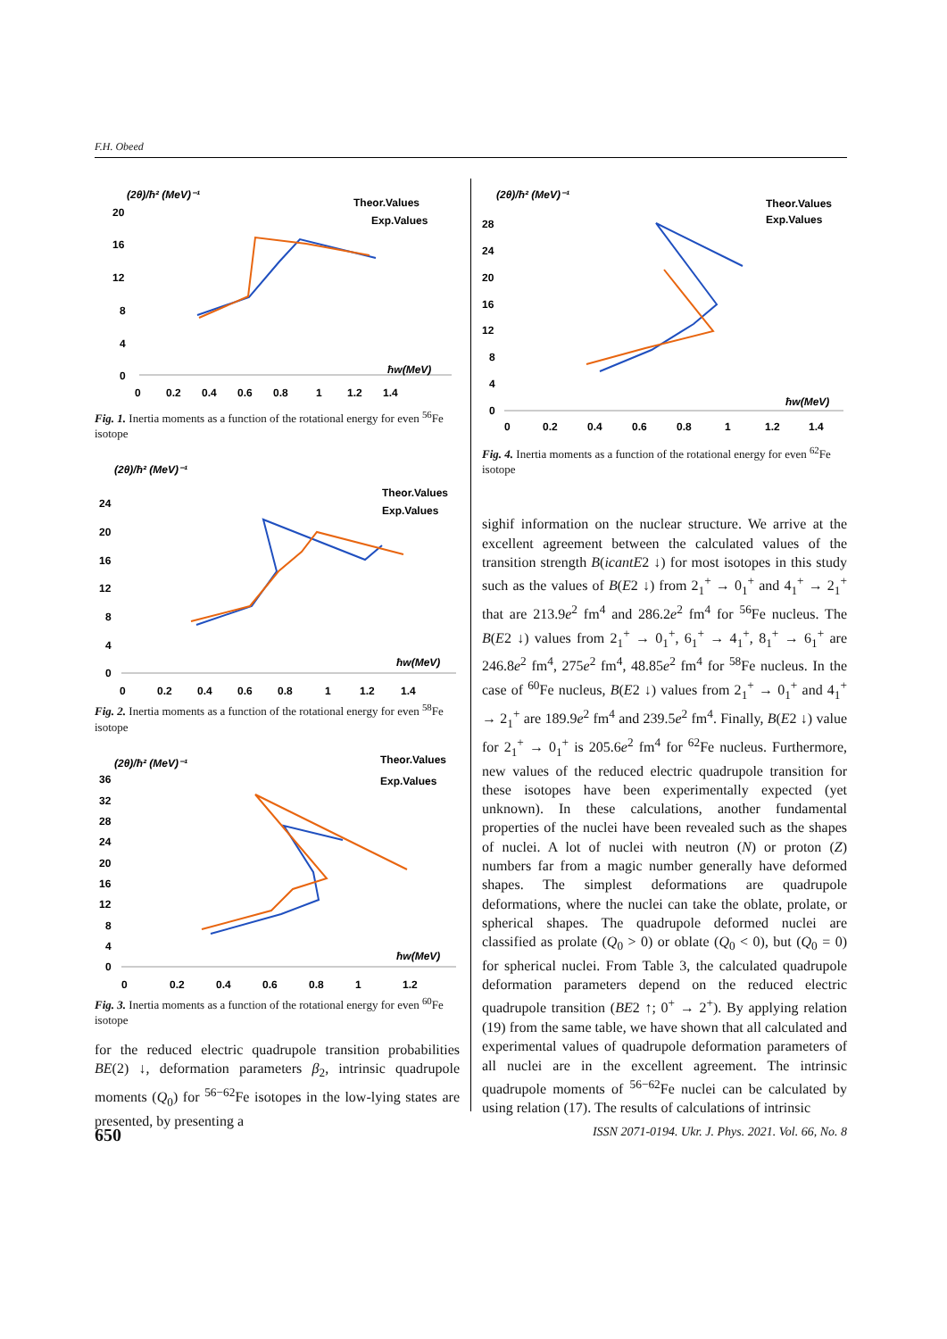F.H. Obeed
(2θ)/ħ² (MeV)⁻¹
20
16
12
8
4
0
0
0.2
0.4
0.6
0.8
1
1.2
1.4
Theor.Values
Exp.Values
ħw(MeV)
Fig. 1. Inertia moments as a function of the rotational energy for even <sup>56</sup>Fe isotope
(2θ)/ħ² (MeV)⁻¹
24
20
16
12
8
4
0
0
0.2
0.4
0.6
0.8
1
1.2
1.4
Theor.Values
Exp.Values
ħw(MeV)
Fig. 2. Inertia moments as a function of the rotational energy for even <sup>58</sup>Fe isotope
(2θ)/ħ² (MeV)⁻¹
36
32
28
24
20
16
12
8
4
0
0
0.2
0.4
0.6
0.8
1
1.2
Theor.Values
Exp.Values
ħw(MeV)
Fig. 3. Inertia moments as a function of the rotational energy for even <sup>60</sup>Fe isotope
for the reduced electric quadrupole transition probabilities BE(2) ↓, deformation parameters β<sub>2</sub>, intrinsic quadrupole moments (Q<sub>0</sub>) for <sup>56−62</sup>Fe isotopes in the low-lying states are presented, by presenting a
(2θ)/ħ² (MeV)⁻¹
28
24
20
16
12
8
4
0
0
0.2
0.4
0.6
0.8
1
1.2
1.4
Theor.Values
Exp.Values
ħw(MeV)
Fig. 4. Inertia moments as a function of the rotational energy for even <sup>62</sup>Fe isotope
sighif information on the nuclear structure. We arrive at the excellent agreement between the calculated values of the transition strength B(icantE2 ↓) for most isotopes in this study such as the values of B(E2 ↓) from 2<sub>1</sub><sup>+</sup> → 0<sub>1</sub><sup>+</sup> and 4<sub>1</sub><sup>+</sup> → 2<sub>1</sub><sup>+</sup> that are 213.9e<sup>2</sup> fm<sup>4</sup> and 286.2e<sup>2</sup> fm<sup>4</sup> for <sup>56</sup>Fe nucleus. The B(E2 ↓) values from 2<sub>1</sub><sup>+</sup> → 0<sub>1</sub><sup>+</sup>, 6<sub>1</sub><sup>+</sup> → 4<sub>1</sub><sup>+</sup>, 8<sub>1</sub><sup>+</sup> → 6<sub>1</sub><sup>+</sup> are 246.8e<sup>2</sup> fm<sup>4</sup>, 275e<sup>2</sup> fm<sup>4</sup>, 48.85e<sup>2</sup> fm<sup>4</sup> for <sup>58</sup>Fe nucleus. In the case of <sup>60</sup>Fe nucleus, B(E2 ↓) values from 2<sub>1</sub><sup>+</sup> → 0<sub>1</sub><sup>+</sup> and 4<sub>1</sub><sup>+</sup> → 2<sub>1</sub><sup>+</sup> are 189.9e<sup>2</sup> fm<sup>4</sup> and 239.5e<sup>2</sup> fm<sup>4</sup>. Finally, B(E2 ↓) value for 2<sub>1</sub><sup>+</sup> → 0<sub>1</sub><sup>+</sup> is 205.6e<sup>2</sup> fm<sup>4</sup> for <sup>62</sup>Fe nucleus. Furthermore, new values of the reduced electric quadrupole transition for these isotopes have been experimentally expected (yet unknown). In these calculations, another fundamental properties of the nuclei have been revealed such as the shapes of nuclei. A lot of nuclei with neutron (N) or proton (Z) numbers far from a magic number generally have deformed shapes. The simplest deformations are quadrupole deformations, where the nuclei can take the oblate, prolate, or spherical shapes. The quadrupole deformed nuclei are classified as prolate (Q<sub>0</sub> > 0) or oblate (Q<sub>0</sub> < 0), but (Q<sub>0</sub> = 0) for spherical nuclei. From Table 3, the calculated quadrupole deformation parameters depend on the reduced electric quadrupole transition (BE2 ↑; 0<sup>+</sup> → 2<sup>+</sup>). By applying relation (19) from the same table, we have shown that all calculated and experimental values of quadrupole deformation parameters of all nuclei are in the excellent agreement. The intrinsic quadrupole moments of <sup>56−62</sup>Fe nuclei can be calculated by using relation (17). The results of calculations of intrinsic
650 ISSN 2071-0194. Ukr. J. Phys. 2021. Vol. 66, No. 8